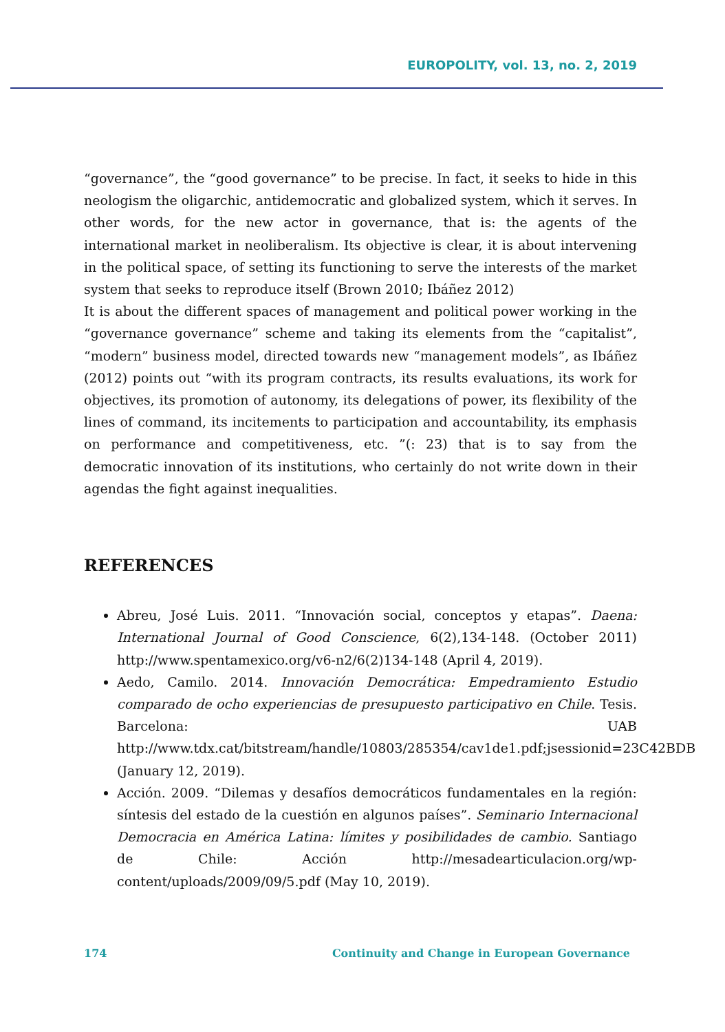EUROPOLITY, vol. 13, no. 2, 2019
“governance”, the “good governance” to be precise. In fact, it seeks to hide in this neologism the oligarchic, antidemocratic and globalized system, which it serves. In other words, for the new actor in governance, that is: the agents of the international market in neoliberalism. Its objective is clear, it is about intervening in the political space, of setting its functioning to serve the interests of the market system that seeks to reproduce itself (Brown 2010; Ibáñez 2012)
It is about the different spaces of management and political power working in the “governance governance” scheme and taking its elements from the “capitalist”, “modern” business model, directed towards new “management models”, as Ibáñez (2012) points out “with its program contracts, its results evaluations, its work for objectives, its promotion of autonomy, its delegations of power, its flexibility of the lines of command, its incitements to participation and accountability, its emphasis on performance and competitiveness, etc. ”(: 23) that is to say from the democratic innovation of its institutions, who certainly do not write down in their agendas the fight against inequalities.
REFERENCES
Abreu, José Luis. 2011. “Innovación social, conceptos y etapas”. Daena: International Journal of Good Conscience, 6(2),134-148. (October 2011) http://www.spentamexico.org/v6-n2/6(2)134-148 (April 4, 2019).
Aedo, Camilo. 2014. Innovación Democrática: Empedramiento Estudio comparado de ocho experiencias de presupuesto participativo en Chile. Tesis. Barcelona: UAB http://www.tdx.cat/bitstream/handle/10803/285354/cav1de1.pdf;jsessionid=23C42BDB (January 12, 2019).
Acción. 2009. “Dilemas y desafíos democráticos fundamentales en la región: síntesis del estado de la cuestión en algunos países”. Seminario Internacional Democracia en América Latina: límites y posibilidades de cambio. Santiago de Chile: Acción http://mesadearticulacion.org/wp-content/uploads/2009/09/5.pdf (May 10, 2019).
174 Continuity and Change in European Governance